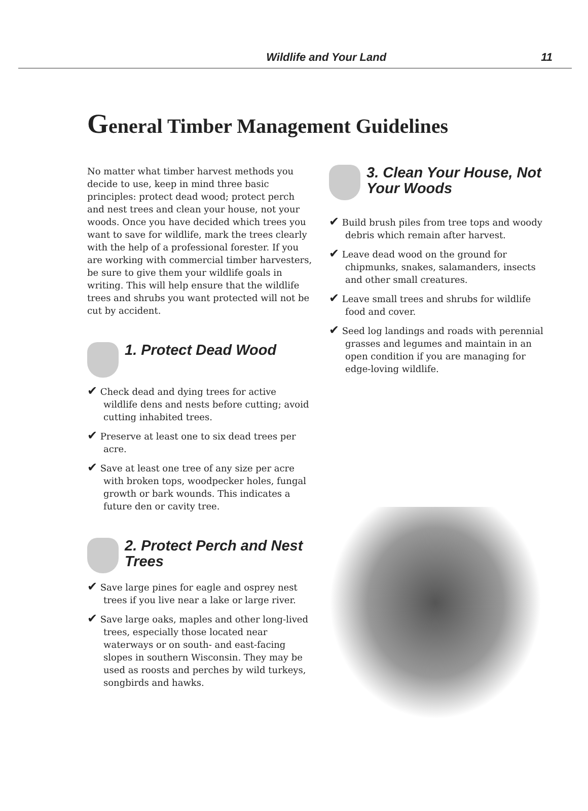Wildlife and Your Land 11
General Timber Management Guidelines
No matter what timber harvest methods you decide to use, keep in mind three basic principles: protect dead wood; protect perch and nest trees and clean your house, not your woods. Once you have decided which trees you want to save for wildlife, mark the trees clearly with the help of a professional forester. If you are working with commercial timber harvesters, be sure to give them your wildlife goals in writing. This will help ensure that the wildlife trees and shrubs you want protected will not be cut by accident.
1. Protect Dead Wood
✔ Check dead and dying trees for active wildlife dens and nests before cutting; avoid cutting inhabited trees.
✔ Preserve at least one to six dead trees per acre.
✔ Save at least one tree of any size per acre with broken tops, woodpecker holes, fungal growth or bark wounds. This indicates a future den or cavity tree.
2. Protect Perch and Nest Trees
✔ Save large pines for eagle and osprey nest trees if you live near a lake or large river.
✔ Save large oaks, maples and other long-lived trees, especially those located near waterways or on south- and east-facing slopes in southern Wisconsin. They may be used as roosts and perches by wild turkeys, songbirds and hawks.
3. Clean Your House, Not Your Woods
✔ Build brush piles from tree tops and woody debris which remain after harvest.
✔ Leave dead wood on the ground for chipmunks, snakes, salamanders, insects and other small creatures.
✔ Leave small trees and shrubs for wildlife food and cover.
✔ Seed log landings and roads with perennial grasses and legumes and maintain in an open condition if you are managing for edge-loving wildlife.